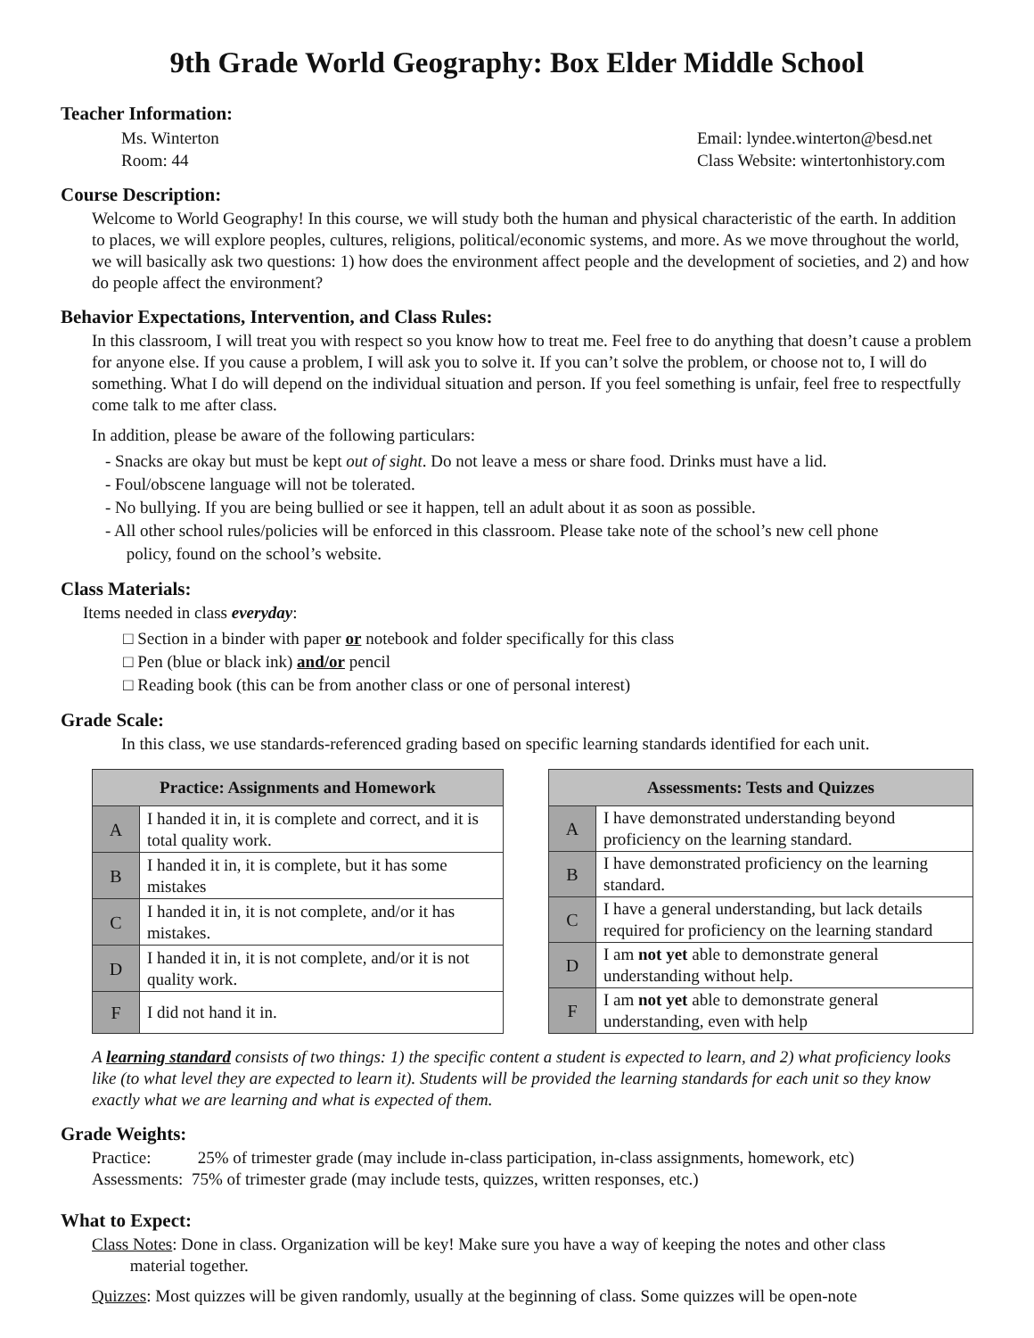9th Grade World Geography: Box Elder Middle School
Teacher Information:
Ms. Winterton Email: lyndee.winterton@besd.net
Room: 44 Class Website: wintertonhistory.com
Course Description:
Welcome to World Geography! In this course, we will study both the human and physical characteristic of the earth. In addition to places, we will explore peoples, cultures, religions, political/economic systems, and more. As we move throughout the world, we will basically ask two questions: 1) how does the environment affect people and the development of societies, and 2) and how do people affect the environment?
Behavior Expectations, Intervention, and Class Rules:
In this classroom, I will treat you with respect so you know how to treat me. Feel free to do anything that doesn’t cause a problem for anyone else. If you cause a problem, I will ask you to solve it. If you can’t solve the problem, or choose not to, I will do something. What I do will depend on the individual situation and person. If you feel something is unfair, feel free to respectfully come talk to me after class.
In addition, please be aware of the following particulars:
- Snacks are okay but must be kept out of sight. Do not leave a mess or share food. Drinks must have a lid.
- Foul/obscene language will not be tolerated.
- No bullying. If you are being bullied or see it happen, tell an adult about it as soon as possible.
- All other school rules/policies will be enforced in this classroom. Please take note of the school’s new cell phone
policy, found on the school’s website.
Class Materials:
Items needed in class everyday:
□ Section in a binder with paper or notebook and folder specifically for this class
□ Pen (blue or black ink) and/or pencil
□ Reading book (this can be from another class or one of personal interest)
Grade Scale:
In this class, we use standards-referenced grading based on specific learning standards identified for each unit.
| Practice: Assignments and Homework | |
| --- | --- |
| A | I handed it in, it is complete and correct, and it is total quality work. |
| B | I handed it in, it is complete, but it has some mistakes |
| C | I handed it in, it is not complete, and/or it has mistakes. |
| D | I handed it in, it is not complete, and/or it is not quality work. |
| F | I did not hand it in. |
| Assessments: Tests and Quizzes | |
| --- | --- |
| A | I have demonstrated understanding beyond proficiency on the learning standard. |
| B | I have demonstrated proficiency on the learning standard. |
| C | I have a general understanding, but lack details required for proficiency on the learning standard |
| D | I am not yet able to demonstrate general understanding without help. |
| F | I am not yet able to demonstrate general understanding, even with help |
A learning standard consists of two things: 1) the specific content a student is expected to learn, and 2) what proficiency looks like (to what level they are expected to learn it). Students will be provided the learning standards for each unit so they know exactly what we are learning and what is expected of them.
Grade Weights:
Practice: 25% of trimester grade (may include in-class participation, in-class assignments, homework, etc)
Assessments: 75% of trimester grade (may include tests, quizzes, written responses, etc.)
What to Expect:
Class Notes: Done in class. Organization will be key! Make sure you have a way of keeping the notes and other class
material together.
Quizzes: Most quizzes will be given randomly, usually at the beginning of class. Some quizzes will be open-note